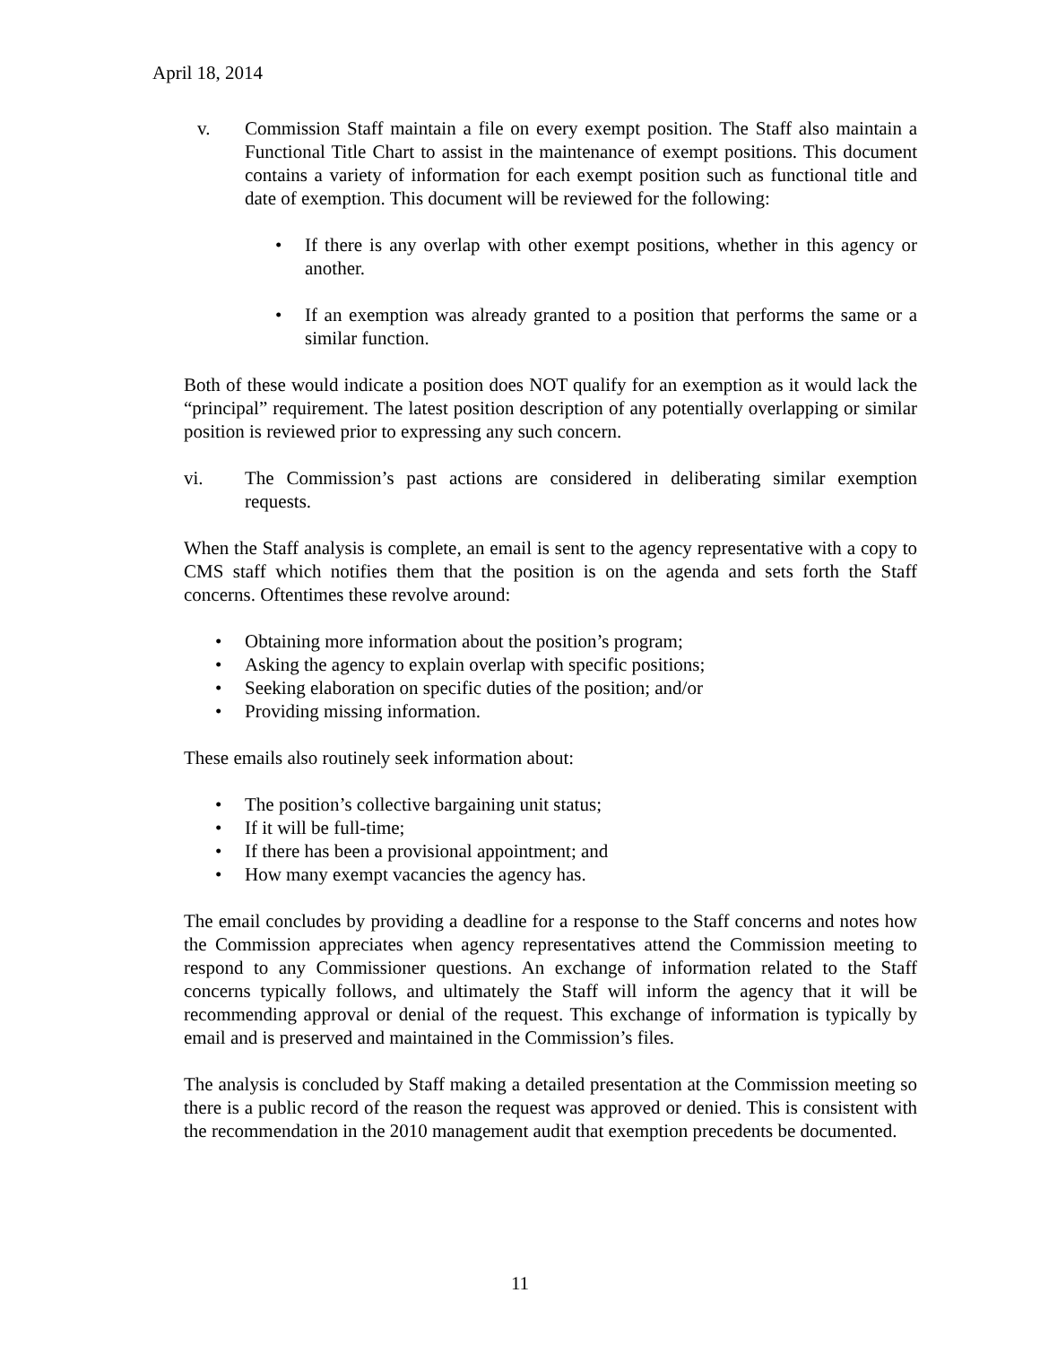April 18, 2014
v. Commission Staff maintain a file on every exempt position. The Staff also maintain a Functional Title Chart to assist in the maintenance of exempt positions. This document contains a variety of information for each exempt position such as functional title and date of exemption. This document will be reviewed for the following:
• If there is any overlap with other exempt positions, whether in this agency or another.
• If an exemption was already granted to a position that performs the same or a similar function.
Both of these would indicate a position does NOT qualify for an exemption as it would lack the “principal” requirement. The latest position description of any potentially overlapping or similar position is reviewed prior to expressing any such concern.
vi. The Commission’s past actions are considered in deliberating similar exemption requests.
When the Staff analysis is complete, an email is sent to the agency representative with a copy to CMS staff which notifies them that the position is on the agenda and sets forth the Staff concerns. Oftentimes these revolve around:
• Obtaining more information about the position’s program;
• Asking the agency to explain overlap with specific positions;
• Seeking elaboration on specific duties of the position; and/or
• Providing missing information.
These emails also routinely seek information about:
• The position’s collective bargaining unit status;
• If it will be full-time;
• If there has been a provisional appointment; and
• How many exempt vacancies the agency has.
The email concludes by providing a deadline for a response to the Staff concerns and notes how the Commission appreciates when agency representatives attend the Commission meeting to respond to any Commissioner questions. An exchange of information related to the Staff concerns typically follows, and ultimately the Staff will inform the agency that it will be recommending approval or denial of the request. This exchange of information is typically by email and is preserved and maintained in the Commission’s files.
The analysis is concluded by Staff making a detailed presentation at the Commission meeting so there is a public record of the reason the request was approved or denied. This is consistent with the recommendation in the 2010 management audit that exemption precedents be documented.
11